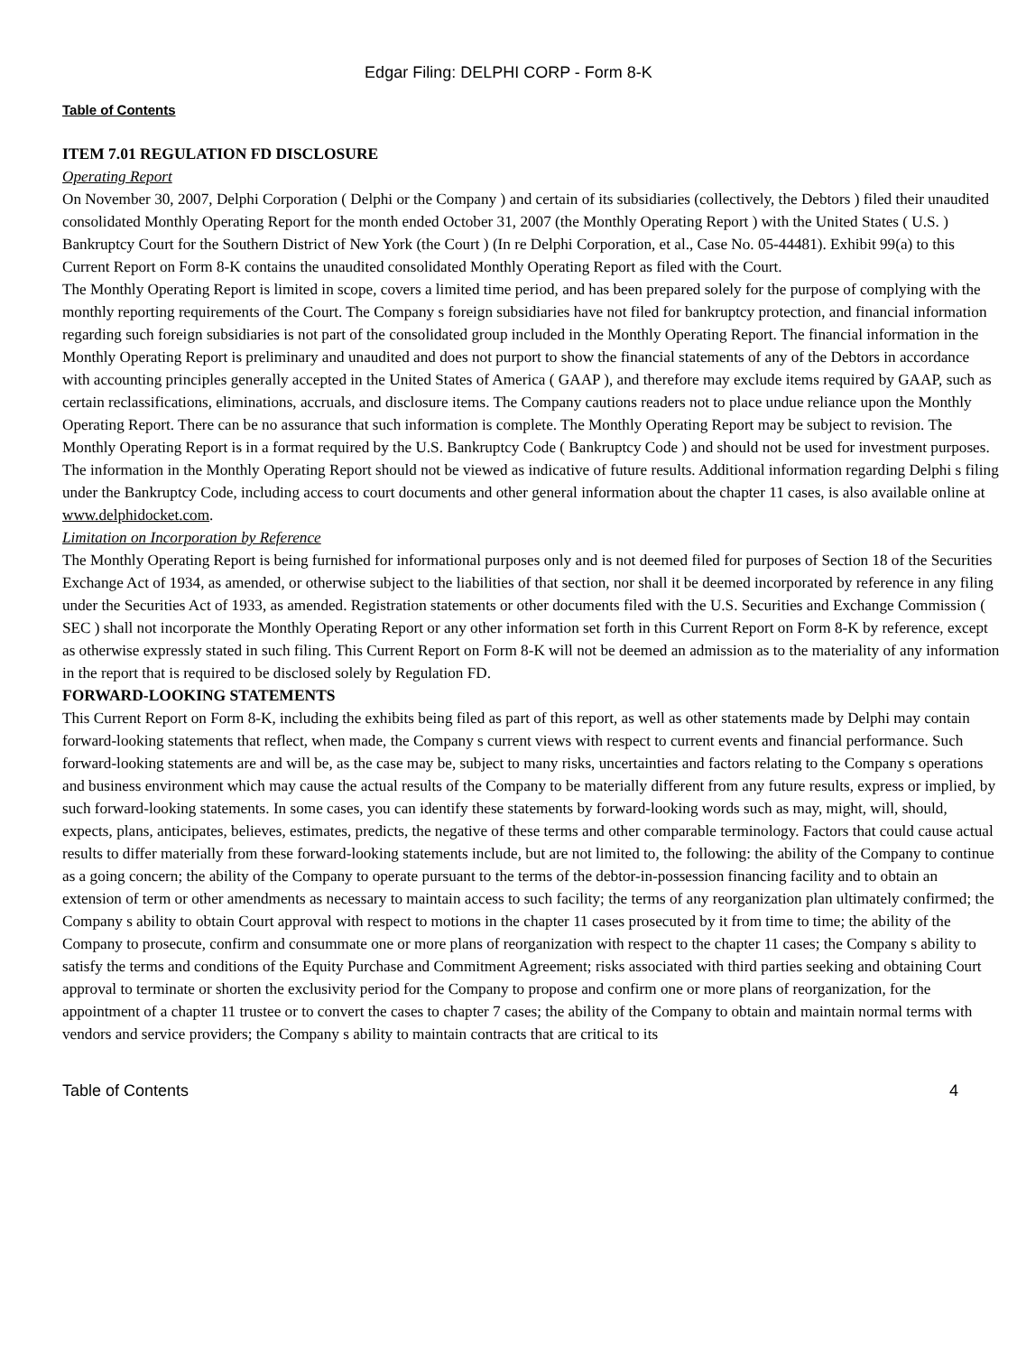Edgar Filing: DELPHI CORP - Form 8-K
Table of Contents
ITEM 7.01 REGULATION FD DISCLOSURE
Operating Report
On November 30, 2007, Delphi Corporation ( Delphi or the Company ) and certain of its subsidiaries (collectively, the Debtors ) filed their unaudited consolidated Monthly Operating Report for the month ended October 31, 2007 (the Monthly Operating Report ) with the United States ( U.S. ) Bankruptcy Court for the Southern District of New York (the Court ) (In re Delphi Corporation, et al., Case No. 05-44481). Exhibit 99(a) to this Current Report on Form 8-K contains the unaudited consolidated Monthly Operating Report as filed with the Court.
The Monthly Operating Report is limited in scope, covers a limited time period, and has been prepared solely for the purpose of complying with the monthly reporting requirements of the Court. The Company s foreign subsidiaries have not filed for bankruptcy protection, and financial information regarding such foreign subsidiaries is not part of the consolidated group included in the Monthly Operating Report. The financial information in the Monthly Operating Report is preliminary and unaudited and does not purport to show the financial statements of any of the Debtors in accordance with accounting principles generally accepted in the United States of America ( GAAP ), and therefore may exclude items required by GAAP, such as certain reclassifications, eliminations, accruals, and disclosure items. The Company cautions readers not to place undue reliance upon the Monthly Operating Report. There can be no assurance that such information is complete. The Monthly Operating Report may be subject to revision. The Monthly Operating Report is in a format required by the U.S. Bankruptcy Code ( Bankruptcy Code ) and should not be used for investment purposes. The information in the Monthly Operating Report should not be viewed as indicative of future results. Additional information regarding Delphi s filing under the Bankruptcy Code, including access to court documents and other general information about the chapter 11 cases, is also available online at www.delphidocket.com.
Limitation on Incorporation by Reference
The Monthly Operating Report is being furnished for informational purposes only and is not deemed filed for purposes of Section 18 of the Securities Exchange Act of 1934, as amended, or otherwise subject to the liabilities of that section, nor shall it be deemed incorporated by reference in any filing under the Securities Act of 1933, as amended. Registration statements or other documents filed with the U.S. Securities and Exchange Commission ( SEC ) shall not incorporate the Monthly Operating Report or any other information set forth in this Current Report on Form 8-K by reference, except as otherwise expressly stated in such filing. This Current Report on Form 8-K will not be deemed an admission as to the materiality of any information in the report that is required to be disclosed solely by Regulation FD.
FORWARD-LOOKING STATEMENTS
This Current Report on Form 8-K, including the exhibits being filed as part of this report, as well as other statements made by Delphi may contain forward-looking statements that reflect, when made, the Company s current views with respect to current events and financial performance. Such forward-looking statements are and will be, as the case may be, subject to many risks, uncertainties and factors relating to the Company s operations and business environment which may cause the actual results of the Company to be materially different from any future results, express or implied, by such forward-looking statements. In some cases, you can identify these statements by forward-looking words such as may, might, will, should, expects, plans, anticipates, believes, estimates, predicts, the negative of these terms and other comparable terminology. Factors that could cause actual results to differ materially from these forward-looking statements include, but are not limited to, the following: the ability of the Company to continue as a going concern; the ability of the Company to operate pursuant to the terms of the debtor-in-possession financing facility and to obtain an extension of term or other amendments as necessary to maintain access to such facility; the terms of any reorganization plan ultimately confirmed; the Company s ability to obtain Court approval with respect to motions in the chapter 11 cases prosecuted by it from time to time; the ability of the Company to prosecute, confirm and consummate one or more plans of reorganization with respect to the chapter 11 cases; the Company s ability to satisfy the terms and conditions of the Equity Purchase and Commitment Agreement; risks associated with third parties seeking and obtaining Court approval to terminate or shorten the exclusivity period for the Company to propose and confirm one or more plans of reorganization, for the appointment of a chapter 11 trustee or to convert the cases to chapter 7 cases; the ability of the Company to obtain and maintain normal terms with vendors and service providers; the Company s ability to maintain contracts that are critical to its
Table of Contents 4